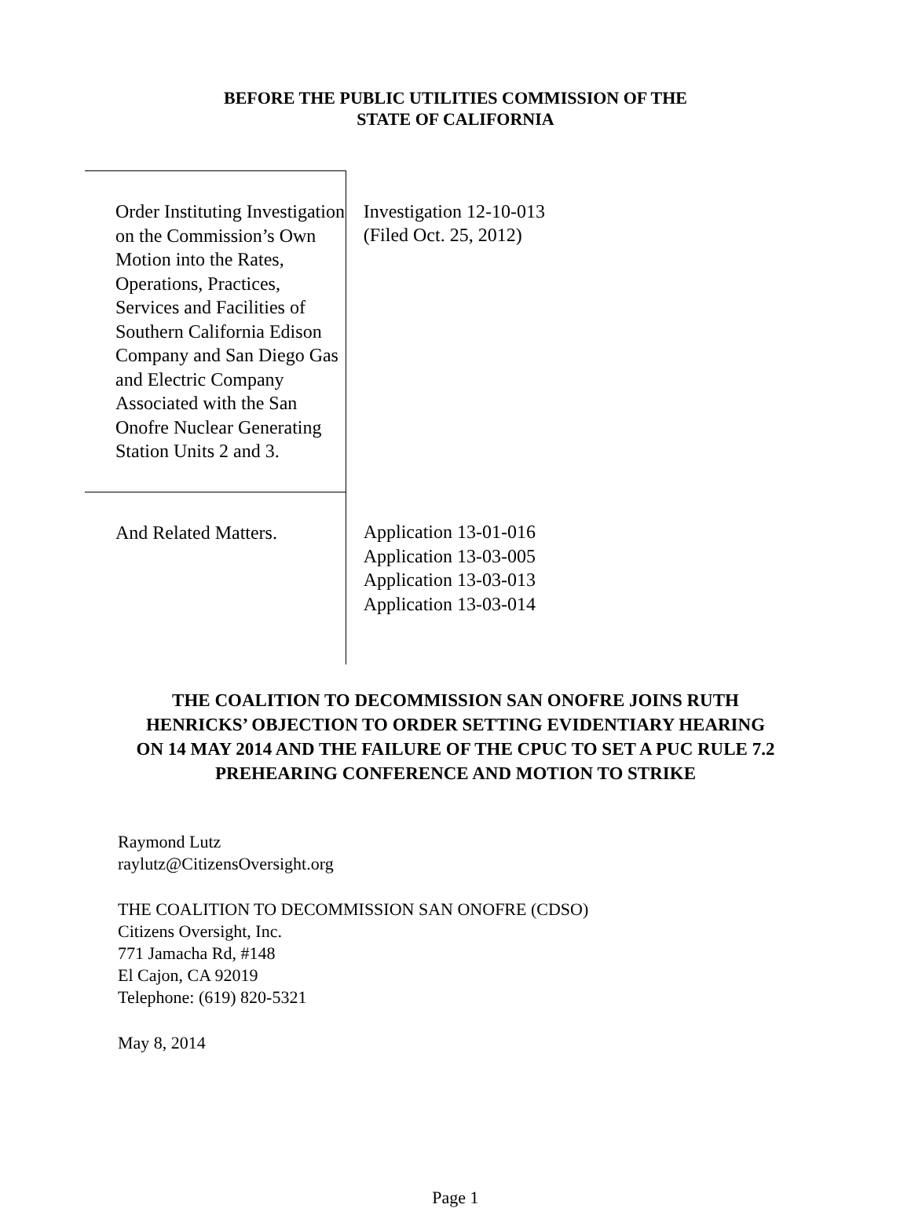BEFORE THE PUBLIC UTILITIES COMMISSION OF THE
STATE OF CALIFORNIA
| Order Instituting Investigation on the Commission’s Own Motion into the Rates, Operations, Practices, Services and Facilities of Southern California Edison Company and San Diego Gas and Electric Company Associated with the San Onofre Nuclear Generating Station Units 2 and 3. | Investigation 12-10-013 (Filed Oct. 25, 2012) |
| And Related Matters. | Application 13-01-016 Application 13-03-005 Application 13-03-013 Application 13-03-014 |
THE COALITION TO DECOMMISSION SAN ONOFRE JOINS RUTH
HENRICKS’ OBJECTION TO ORDER SETTING EVIDENTIARY HEARING
ON 14 MAY 2014 AND THE FAILURE OF THE CPUC TO SET A PUC RULE 7.2
PREHEARING CONFERENCE AND MOTION TO STRIKE
Raymond Lutz
raylutz@CitizensOversight.org
THE COALITION TO DECOMMISSION SAN ONOFRE (CDSO)
Citizens Oversight, Inc.
771 Jamacha Rd, #148
El Cajon, CA 92019
Telephone: (619) 820-5321
May 8, 2014
Page 1